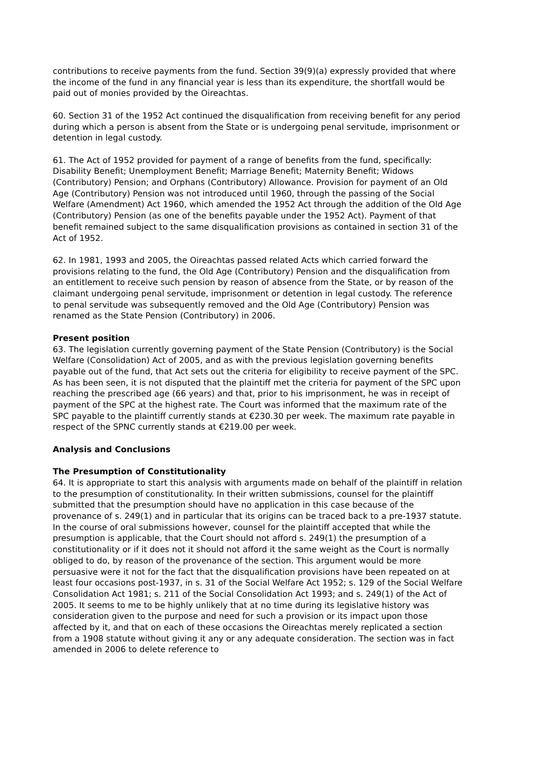contributions to receive payments from the fund. Section 39(9)(a) expressly provided that where the income of the fund in any financial year is less than its expenditure, the shortfall would be paid out of monies provided by the Oireachtas.
60. Section 31 of the 1952 Act continued the disqualification from receiving benefit for any period during which a person is absent from the State or is undergoing penal servitude, imprisonment or detention in legal custody.
61. The Act of 1952 provided for payment of a range of benefits from the fund, specifically: Disability Benefit; Unemployment Benefit; Marriage Benefit; Maternity Benefit; Widows (Contributory) Pension; and Orphans (Contributory) Allowance. Provision for payment of an Old Age (Contributory) Pension was not introduced until 1960, through the passing of the Social Welfare (Amendment) Act 1960, which amended the 1952 Act through the addition of the Old Age (Contributory) Pension (as one of the benefits payable under the 1952 Act). Payment of that benefit remained subject to the same disqualification provisions as contained in section 31 of the Act of 1952.
62. In 1981, 1993 and 2005, the Oireachtas passed related Acts which carried forward the provisions relating to the fund, the Old Age (Contributory) Pension and the disqualification from an entitlement to receive such pension by reason of absence from the State, or by reason of the claimant undergoing penal servitude, imprisonment or detention in legal custody. The reference to penal servitude was subsequently removed and the Old Age (Contributory) Pension was renamed as the State Pension (Contributory) in 2006.
Present position
63. The legislation currently governing payment of the State Pension (Contributory) is the Social Welfare (Consolidation) Act of 2005, and as with the previous legislation governing benefits payable out of the fund, that Act sets out the criteria for eligibility to receive payment of the SPC. As has been seen, it is not disputed that the plaintiff met the criteria for payment of the SPC upon reaching the prescribed age (66 years) and that, prior to his imprisonment, he was in receipt of payment of the SPC at the highest rate. The Court was informed that the maximum rate of the SPC payable to the plaintiff currently stands at €230.30 per week. The maximum rate payable in respect of the SPNC currently stands at €219.00 per week.
Analysis and Conclusions
The Presumption of Constitutionality
64. It is appropriate to start this analysis with arguments made on behalf of the plaintiff in relation to the presumption of constitutionality. In their written submissions, counsel for the plaintiff submitted that the presumption should have no application in this case because of the provenance of s. 249(1) and in particular that its origins can be traced back to a pre-1937 statute. In the course of oral submissions however, counsel for the plaintiff accepted that while the presumption is applicable, that the Court should not afford s. 249(1) the presumption of a constitutionality or if it does not it should not afford it the same weight as the Court is normally obliged to do, by reason of the provenance of the section. This argument would be more persuasive were it not for the fact that the disqualification provisions have been repeated on at least four occasions post-1937, in s. 31 of the Social Welfare Act 1952; s. 129 of the Social Welfare Consolidation Act 1981; s. 211 of the Social Consolidation Act 1993; and s. 249(1) of the Act of 2005. It seems to me to be highly unlikely that at no time during its legislative history was consideration given to the purpose and need for such a provision or its impact upon those affected by it, and that on each of these occasions the Oireachtas merely replicated a section from a 1908 statute without giving it any or any adequate consideration. The section was in fact amended in 2006 to delete reference to